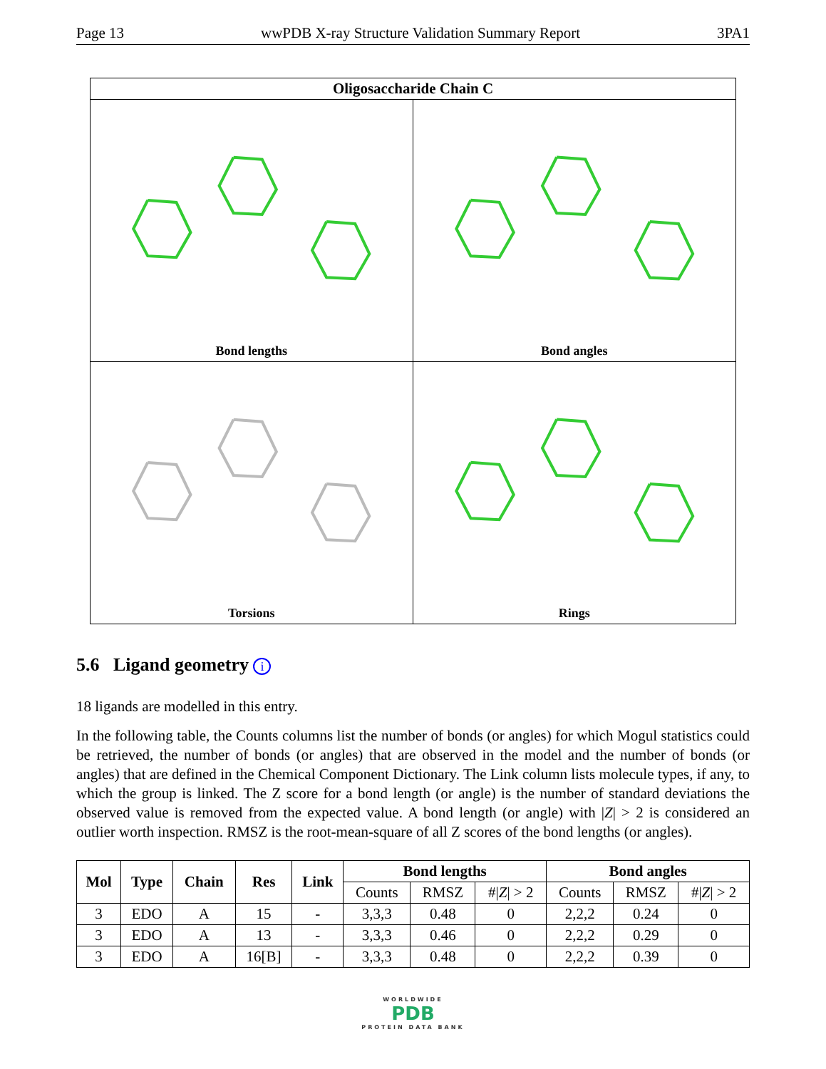Page 13 wwPDB X-ray Structure Validation Summary Report 3PA1
Oligosaccharide Chain C
Bond lengths
Bond angles
Torsions
Rings
5.6 Ligand geometry i
18 ligands are modelled in this entry.
In the following table, the Counts columns list the number of bonds (or angles) for which Mogul statistics could be retrieved, the number of bonds (or angles) that are observed in the model and the number of bonds (or angles) that are defined in the Chemical Component Dictionary. The Link column lists molecule types, if any, to which the group is linked. The Z score for a bond length (or angle) is the number of standard deviations the observed value is removed from the expected value. A bond length (or angle) with |Z| > 2 is considered an outlier worth inspection. RMSZ is the root-mean-square of all Z scores of the bond lengths (or angles).
| Mol | Type | Chain | Res | Link | Bond lengths | | | Bond angles | | |
| --- | --- | --- | --- | --- | --- | --- | --- | --- | --- | --- |
| | | | | | Counts | RMSZ | #/ Z / > 2 | Counts | RMSZ | #/ Z / > 2 |
| 3 | EDO | A | 15 | - | 3,3,3 | 0.48 | 0 | 2,2,2 | 0.24 | 0 |
| 3 | EDO | A | 13 | - | 3,3,3 | 0.46 | 0 | 2,2,2 | 0.29 | 0 |
| 3 | EDO | A | 16[B] | - | 3,3,3 | 0.48 | 0 | 2,2,2 | 0.39 | 0 |
WORLDWIDE
PDB
PROTEIN DATA BANK